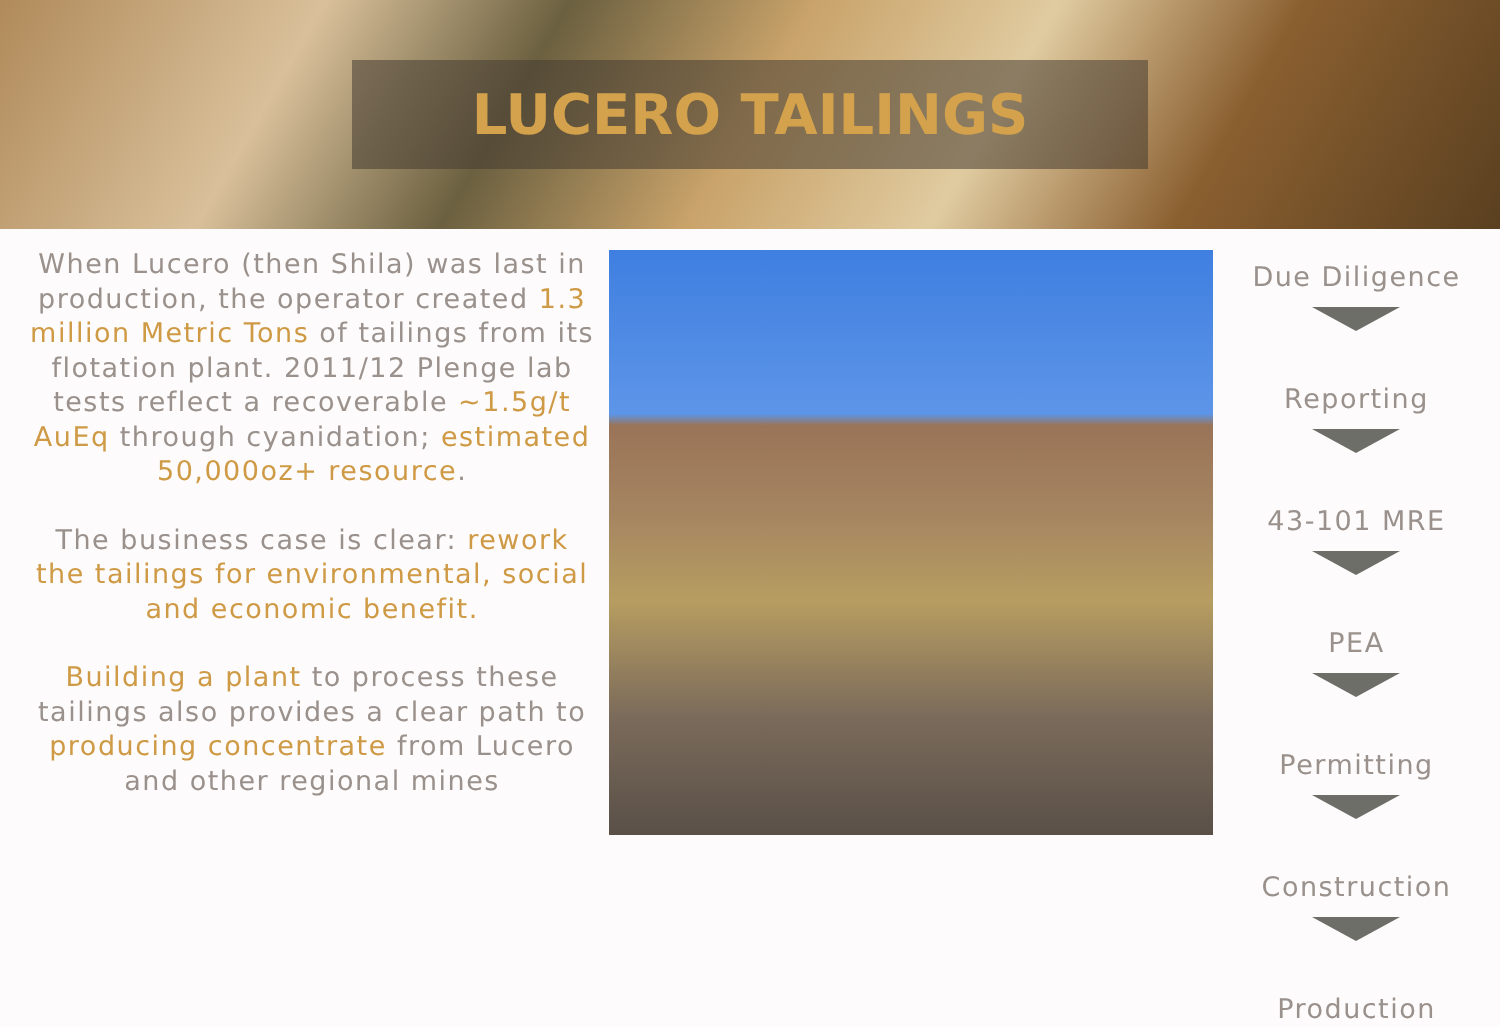LUCERO TAILINGS
When Lucero (then Shila) was last in production, the operator created 1.3 million Metric Tons of tailings from its flotation plant. 2011/12 Plenge lab tests reflect a recoverable ~1.5g/t AuEq through cyanidation; estimated 50,000oz+ resource.
The business case is clear: rework the tailings for environmental, social and economic benefit.
Building a plant to process these tailings also provides a clear path to producing concentrate from Lucero and other regional mines
Due Diligence
Reporting
43-101 MRE
PEA
Permitting
Construction
Production